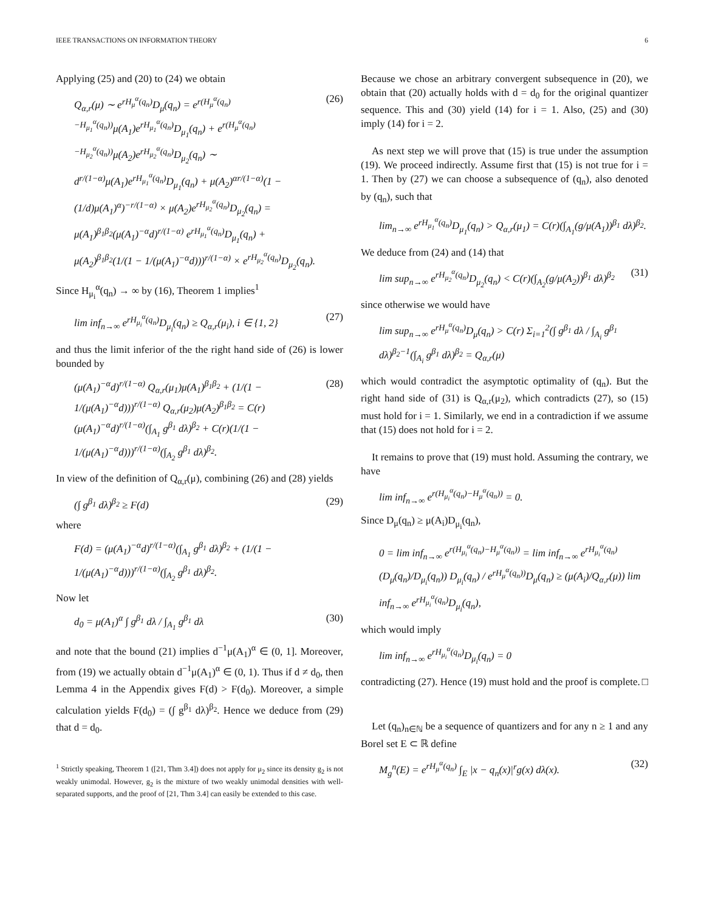IEEE TRANSACTIONS ON INFORMATION THEORY 6
Applying (25) and (20) to (24) we obtain
Q<sub>α,r</sub>(μ) ∼ e<sup>rH<sub>μ</sub><sup>α</sup>(q<sub>n</sub>)</sup>D<sub>μ</sub>(q<sub>n</sub>) = e<sup>r(H<sub>μ</sub><sup>α</sup>(q<sub>n</sub>)−H<sub>μ<sub>1</sub></sub><sup>α</sup>(q<sub>n</sub>))</sup>μ(A<sub>1</sub>)e<sup>rH<sub>μ<sub>1</sub></sub><sup>α</sup>(q<sub>n</sub>)</sup>D<sub>μ<sub>1</sub></sub>(q<sub>n</sub>) + e<sup>r(H<sub>μ</sub><sup>α</sup>(q<sub>n</sub>)−H<sub>μ<sub>2</sub></sub><sup>α</sup>(q<sub>n</sub>))</sup>μ(A<sub>2</sub>)e<sup>rH<sub>μ<sub>2</sub></sub><sup>α</sup>(q<sub>n</sub>)</sup>D<sub>μ<sub>2</sub></sub>(q<sub>n</sub>) ∼ d<sup>r/(1−α)</sup>μ(A<sub>1</sub>)e<sup>rH<sub>μ<sub>1</sub></sub><sup>α</sup>(q<sub>n</sub>)</sup>D<sub>μ<sub>1</sub></sub>(q<sub>n</sub>) + μ(A<sub>2</sub>)<sup>αr/(1−α)</sup>(1 − (1/d)μ(A<sub>1</sub>)<sup>α</sup>)<sup>−r/(1−α)</sup> × μ(A<sub>2</sub>)e<sup>rH<sub>μ<sub>2</sub></sub><sup>α</sup>(q<sub>n</sub>)</sup>D<sub>μ<sub>2</sub></sub>(q<sub>n</sub>) = μ(A<sub>1</sub>)<sup>β<sub>1</sub>β<sub>2</sub></sup>(μ(A<sub>1</sub>)<sup>−α</sup>d)<sup>r/(1−α)</sup> e<sup>rH<sub>μ<sub>1</sub></sub><sup>α</sup>(q<sub>n</sub>)</sup>D<sub>μ<sub>1</sub></sub>(q<sub>n</sub>) + μ(A<sub>2</sub>)<sup>β<sub>1</sub>β<sub>2</sub></sup>(1/(1 − 1/(μ(A<sub>1</sub>)<sup>−α</sup>d)))<sup>r/(1−α)</sup> × e<sup>rH<sub>μ<sub>2</sub></sub><sup>α</sup>(q<sub>n</sub>)</sup>D<sub>μ<sub>2</sub></sub>(q<sub>n</sub>). (26)
Since H<sub>μ<sub>i</sub></sub><sup>α</sup>(q<sub>n</sub>) → ∞ by (16), Theorem 1 implies<sup>1</sup>
lim inf<sub>n→∞</sub> e<sup>rH<sub>μ<sub>i</sub></sub><sup>α</sup>(q<sub>n</sub>)</sup>D<sub>μ<sub>i</sub></sub>(q<sub>n</sub>) ≥ Q<sub>α,r</sub>(μ<sub>i</sub>), i ∈ {1, 2} (27)
and thus the limit inferior of the the right hand side of (26) is lower bounded by
(μ(A<sub>1</sub>)<sup>−α</sup>d)<sup>r/(1−α)</sup> Q<sub>α,r</sub>(μ<sub>1</sub>)μ(A<sub>1</sub>)<sup>β<sub>1</sub>β<sub>2</sub></sup> + (1/(1 − 1/(μ(A<sub>1</sub>)<sup>−α</sup>d)))<sup>r/(1−α)</sup> Q<sub>α,r</sub>(μ<sub>2</sub>)μ(A<sub>2</sub>)<sup>β<sub>1</sub>β<sub>2</sub></sup> = C(r)(μ(A<sub>1</sub>)<sup>−α</sup>d)<sup>r/(1−α)</sup>(∫<sub>A<sub>1</sub></sub> g<sup>β<sub>1</sub></sup> dλ)<sup>β<sub>2</sub></sup> + C(r)(1/(1 − 1/(μ(A<sub>1</sub>)<sup>−α</sup>d)))<sup>r/(1−α)</sup>(∫<sub>A<sub>2</sub></sub> g<sup>β<sub>1</sub></sup> dλ)<sup>β<sub>2</sub></sup>. (28)
In view of the definition of Q<sub>α,r</sub>(μ), combining (26) and (28) yields
(∫ g<sup>β<sub>1</sub></sup> dλ)<sup>β<sub>2</sub></sup> ≥ F(d) (29)
where
F(d) = (μ(A<sub>1</sub>)<sup>−α</sup>d)<sup>r/(1−α)</sup>(∫<sub>A<sub>1</sub></sub> g<sup>β<sub>1</sub></sup> dλ)<sup>β<sub>2</sub></sup> + (1/(1 − 1/(μ(A<sub>1</sub>)<sup>−α</sup>d)))<sup>r/(1−α)</sup>(∫<sub>A<sub>2</sub></sub> g<sup>β<sub>1</sub></sup> dλ)<sup>β<sub>2</sub></sup>.
Now let
d<sub>0</sub> = μ(A<sub>1</sub>)<sup>α</sup> ∫ g<sup>β<sub>1</sub></sup> dλ / ∫<sub>A<sub>1</sub></sub> g<sup>β<sub>1</sub></sup> dλ (30)
and note that the bound (21) implies d<sup>−1</sup>μ(A<sub>1</sub>)<sup>α</sup> ∈ (0, 1]. Moreover, from (19) we actually obtain d<sup>−1</sup>μ(A<sub>1</sub>)<sup>α</sup> ∈ (0, 1). Thus if d ≠ d<sub>0</sub>, then Lemma 4 in the Appendix gives F(d) > F(d<sub>0</sub>). Moreover, a simple calculation yields F(d<sub>0</sub>) = (∫ g<sup>β<sub>1</sub></sup> dλ)<sup>β<sub>2</sub></sup>. Hence we deduce from (29) that d = d<sub>0</sub>.
<sup>1</sup> Strictly speaking, Theorem 1 ([21, Thm 3.4]) does not apply for μ<sub>2</sub> since its density g<sub>2</sub> is not weakly unimodal. However, g<sub>2</sub> is the mixture of two weakly unimodal densities with well-separated supports, and the proof of [21, Thm 3.4] can easily be extended to this case.
Because we chose an arbitrary convergent subsequence in (20), we obtain that (20) actually holds with d = d<sub>0</sub> for the original quantizer sequence. This and (30) yield (14) for i = 1. Also, (25) and (30) imply (14) for i = 2.
As next step we will prove that (15) is true under the assumption (19). We proceed indirectly. Assume first that (15) is not true for i = 1. Then by (27) we can choose a subsequence of (q<sub>n</sub>), also denoted by (q<sub>n</sub>), such that
lim<sub>n→∞</sub> e<sup>rH<sub>μ<sub>1</sub></sub><sup>α</sup>(q<sub>n</sub>)</sup>D<sub>μ<sub>1</sub></sub>(q<sub>n</sub>) > Q<sub>α,r</sub>(μ<sub>1</sub>) = C(r)(∫<sub>A<sub>1</sub></sub>(g/μ(A<sub>1</sub>))<sup>β<sub>1</sub></sup> dλ)<sup>β<sub>2</sub></sup>.
We deduce from (24) and (14) that
lim sup<sub>n→∞</sub> e<sup>rH<sub>μ<sub>2</sub></sub><sup>α</sup>(q<sub>n</sub>)</sup>D<sub>μ<sub>2</sub></sub>(q<sub>n</sub>) < C(r)(∫<sub>A<sub>2</sub></sub>(g/μ(A<sub>2</sub>))<sup>β<sub>1</sub></sup> dλ)<sup>β<sub>2</sub></sup> (31)
since otherwise we would have
lim sup<sub>n→∞</sub> e<sup>rH<sub>μ</sub><sup>α</sup>(q<sub>n</sub>)</sup>D<sub>μ</sub>(q<sub>n</sub>) > C(r) Σ<sub>i=1</sub><sup>2</sup>(∫ g<sup>β<sub>1</sub></sup> dλ / ∫<sub>A<sub>i</sub></sub> g<sup>β<sub>1</sub></sup> dλ)<sup>β<sub>2</sub>−1</sup>(∫<sub>A<sub>i</sub></sub> g<sup>β<sub>1</sub></sup> dλ)<sup>β<sub>2</sub></sup> = Q<sub>α,r</sub>(μ)
which would contradict the asymptotic optimality of (q<sub>n</sub>). But the right hand side of (31) is Q<sub>α,r</sub>(μ<sub>2</sub>), which contradicts (27), so (15) must hold for i = 1. Similarly, we end in a contradiction if we assume that (15) does not hold for i = 2.
It remains to prove that (19) must hold. Assuming the contrary, we have
lim inf<sub>n→∞</sub> e<sup>r(H<sub>μ<sub>i</sub></sub><sup>α</sup>(q<sub>n</sub>)−H<sub>μ</sub><sup>α</sup>(q<sub>n</sub>))</sup> = 0.
Since D<sub>μ</sub>(q<sub>n</sub>) ≥ μ(A<sub>i</sub>)D<sub>μ<sub>i</sub></sub>(q<sub>n</sub>),
0 = lim inf<sub>n→∞</sub> e<sup>r(H<sub>μ<sub>i</sub></sub><sup>α</sup>(q<sub>n</sub>)−H<sub>μ</sub><sup>α</sup>(q<sub>n</sub>))</sup> = lim inf<sub>n→∞</sub> e<sup>rH<sub>μ<sub>i</sub></sub><sup>α</sup>(q<sub>n</sub>)</sup> (D<sub>μ</sub>(q<sub>n</sub>)/D<sub>μ<sub>i</sub></sub>(q<sub>n</sub>)) D<sub>μ<sub>i</sub></sub>(q<sub>n</sub>) / e<sup>rH<sub>μ</sub><sup>α</sup>(q<sub>n</sub>))</sup>D<sub>μ</sub>(q<sub>n</sub>) ≥ (μ(A<sub>i</sub>)/Q<sub>α,r</sub>(μ)) lim inf<sub>n→∞</sub> e<sup>rH<sub>μ<sub>i</sub></sub><sup>α</sup>(q<sub>n</sub>)</sup>D<sub>μ<sub>i</sub></sub>(q<sub>n</sub>),
which would imply
lim inf<sub>n→∞</sub> e<sup>rH<sub>μ<sub>i</sub></sub><sup>α</sup>(q<sub>n</sub>)</sup>D<sub>μ<sub>i</sub></sub>(q<sub>n</sub>) = 0
contradicting (27). Hence (19) must hold and the proof is complete. □
Let (q<sub>n</sub>)<sub>n∈ℕ</sub> be a sequence of quantizers and for any n ≥ 1 and any Borel set E ⊂ ℝ define
M<sub>g</sub><sup>n</sup>(E) = e<sup>rH<sub>μ</sub><sup>α</sup>(q<sub>n</sub>)</sup> ∫<sub>E</sub> |x − q<sub>n</sub>(x)|<sup>r</sup>g(x) dλ(x). (32)